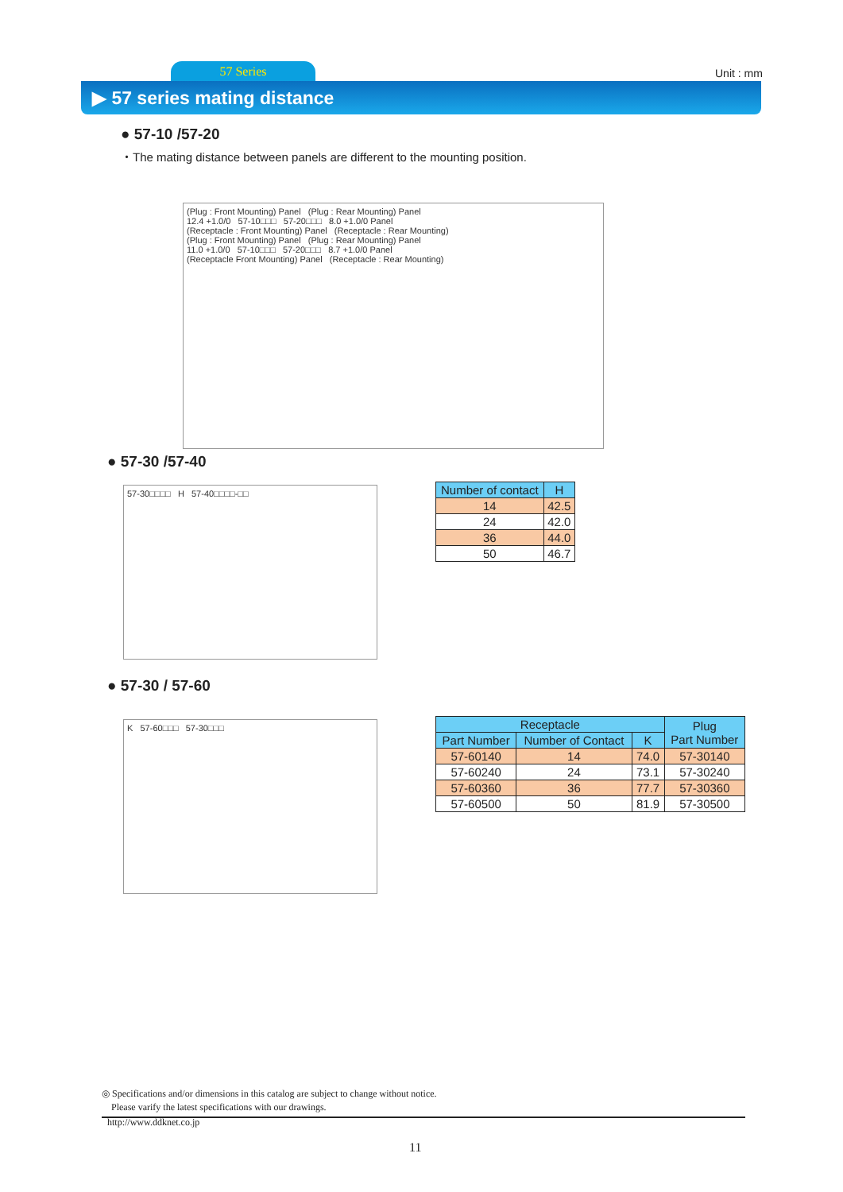57 Series Unit : mm
▶ 57 series mating distance
● 57-10 /57-20
・The mating distance between panels are different to the mounting position.
(Plug : Front Mounting) Panel (Plug : Rear Mounting) Panel
12.4 +1.0/0 57-10□□□ 57-20□□□ 8.0 +1.0/0 Panel
(Receptacle : Front Mounting) Panel (Receptacle : Rear Mounting)
(Plug : Front Mounting) Panel (Plug : Rear Mounting) Panel
11.0 +1.0/0 57-10□□□ 57-20□□□ 8.7 +1.0/0 Panel
(Receptacle Front Mounting) Panel (Receptacle : Rear Mounting)
● 57-30 /57-40
57-30□□□□ H 57-40□□□□-□□
| Number of contact | H |
| --- | --- |
| 14 | 42.5 |
| 24 | 42.0 |
| 36 | 44.0 |
| 50 | 46.7 |
● 57-30 / 57-60
K 57-60□□□ 57-30□□□
| Receptacle | | | Plug Part Number |
| --- | --- | --- | --- |
| Part Number | Number of Contact | K | |
| 57-60140 | 14 | 74.0 | 57-30140 |
| 57-60240 | 24 | 73.1 | 57-30240 |
| 57-60360 | 36 | 77.7 | 57-30360 |
| 57-60500 | 50 | 81.9 | 57-30500 |
◎ Specifications and/or dimensions in this catalog are subject to change without notice.
Please varify the latest specifications with our drawings.
http://www.ddknet.co.jp
11